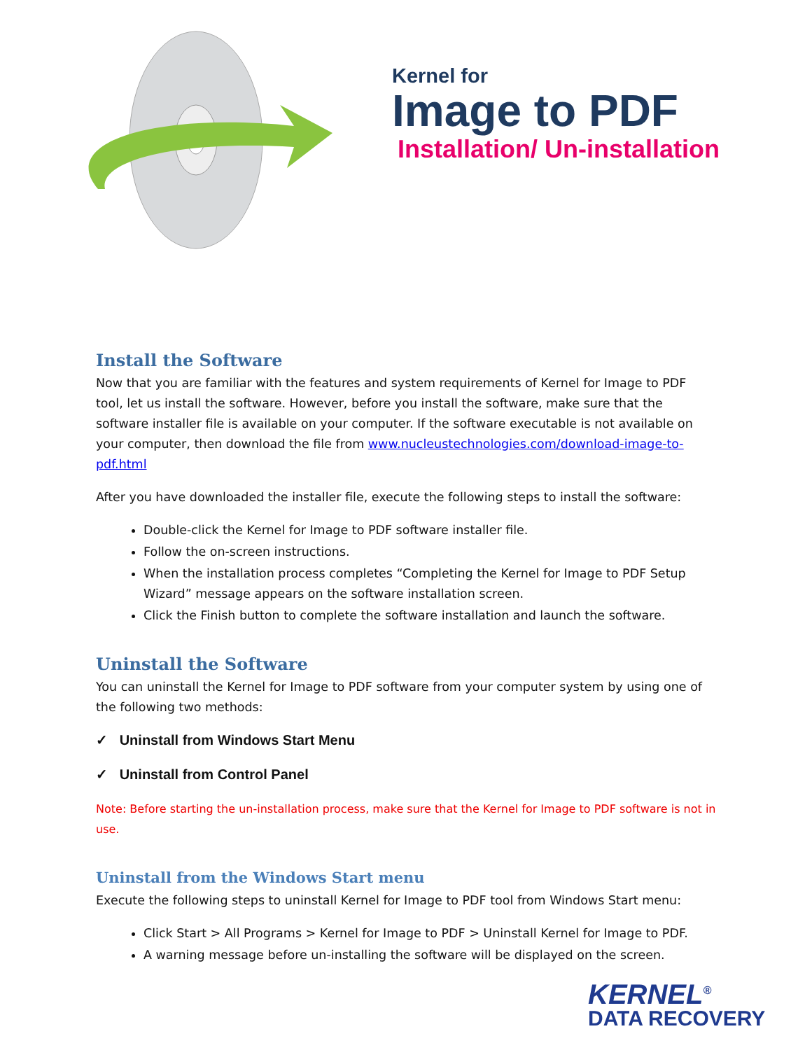Kernel for
Image to PDF
Installation/ Un-installation
Install the Software
Now that you are familiar with the features and system requirements of Kernel for Image to PDF tool, let us install the software. However, before you install the software, make sure that the software installer file is available on your computer. If the software executable is not available on your computer, then download the file from www.nucleustechnologies.com/download-image-to-pdf.html
After you have downloaded the installer file, execute the following steps to install the software:
Double-click the Kernel for Image to PDF software installer file.
Follow the on-screen instructions.
When the installation process completes “Completing the Kernel for Image to PDF Setup Wizard” message appears on the software installation screen.
Click the Finish button to complete the software installation and launch the software.
Uninstall the Software
You can uninstall the Kernel for Image to PDF software from your computer system by using one of the following two methods:
✓ Uninstall from Windows Start Menu
✓ Uninstall from Control Panel
Note: Before starting the un-installation process, make sure that the Kernel for Image to PDF software is not in use.
Uninstall from the Windows Start menu
Execute the following steps to uninstall Kernel for Image to PDF tool from Windows Start menu:
Click Start > All Programs > Kernel for Image to PDF > Uninstall Kernel for Image to PDF.
A warning message before un-installing the software will be displayed on the screen.
KERNEL<sup>®</sup>
DATA RECOVERY